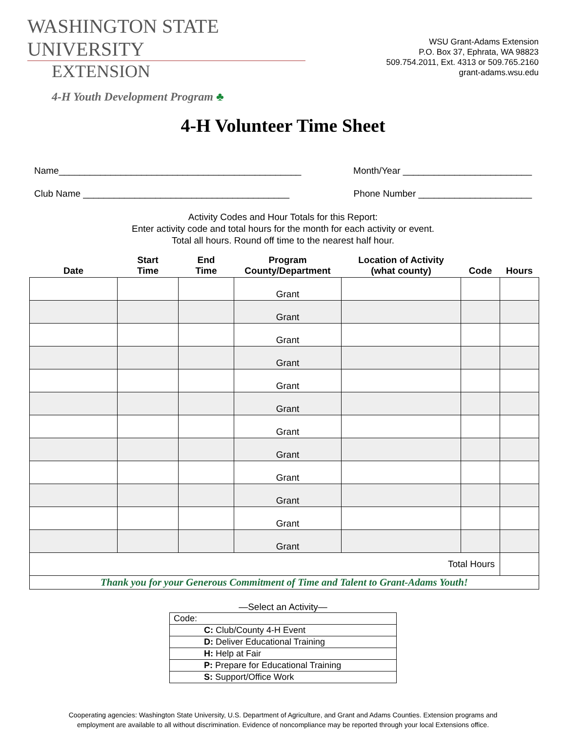WASHINGTON STATE UNIVERSITY
EXTENSION
4-H Youth Development Program ♣
WSU Grant-Adams Extension
P.O. Box 37, Ephrata, WA 98823
509.754.2011, Ext. 4313 or 509.765.2160
grant-adams.wsu.edu
4-H Volunteer Time Sheet
Name_______________________________________________ Month/Year _________________________
Club Name ________________________________________ Phone Number ______________________
Activity Codes and Hour Totals for this Report:
Enter activity code and total hours for the month for each activity or event.
Total all hours. Round off time to the nearest half hour.
| Date | Start Time | End Time | Program County/Department | Location of Activity (what county) | Code | Hours |
| --- | --- | --- | --- | --- | --- | --- |
| | | | Grant | | | |
| | | | Grant | | | |
| | | | Grant | | | |
| | | | Grant | | | |
| | | | Grant | | | |
| | | | Grant | | | |
| | | | Grant | | | |
| | | | Grant | | | |
| | | | Grant | | | |
| | | | Grant | | | |
| | | | Grant | | | |
| | | | Grant | | | |
| Total Hours | | | | | | |
| Thank you for your Generous Commitment of Time and Talent to Grant-Adams Youth! | | | | | | |
—Select an Activity—
| Code: |
| C: Club/County 4-H Event |
| D: Deliver Educational Training |
| H: Help at Fair |
| P: Prepare for Educational Training |
| S: Support/Office Work |
Cooperating agencies: Washington State University, U.S. Department of Agriculture, and Grant and Adams Counties. Extension programs and
employment are available to all without discrimination. Evidence of noncompliance may be reported through your local Extensions office.